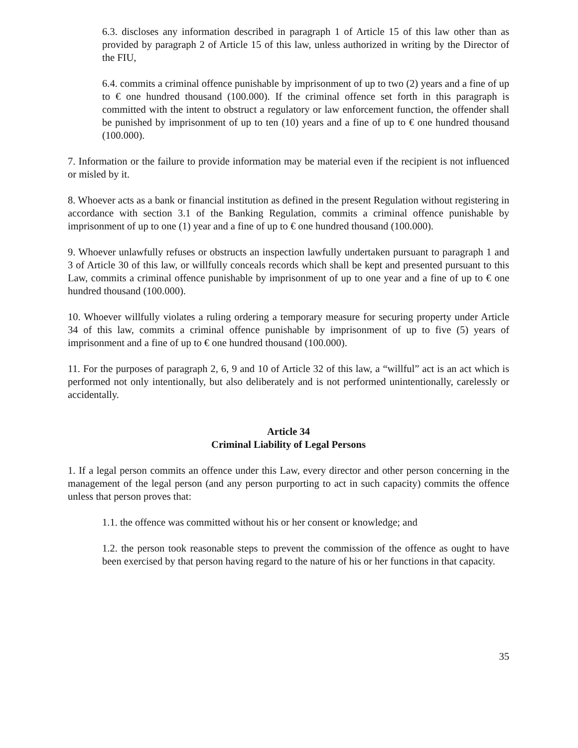6.3. discloses any information described in paragraph 1 of Article 15 of this law other than as provided by paragraph 2 of Article 15 of this law, unless authorized in writing by the Director of the FIU,
6.4. commits a criminal offence punishable by imprisonment of up to two (2) years and a fine of up to € one hundred thousand (100.000). If the criminal offence set forth in this paragraph is committed with the intent to obstruct a regulatory or law enforcement function, the offender shall be punished by imprisonment of up to ten (10) years and a fine of up to € one hundred thousand (100.000).
7. Information or the failure to provide information may be material even if the recipient is not influenced or misled by it.
8. Whoever acts as a bank or financial institution as defined in the present Regulation without registering in accordance with section 3.1 of the Banking Regulation, commits a criminal offence punishable by imprisonment of up to one (1) year and a fine of up to € one hundred thousand (100.000).
9. Whoever unlawfully refuses or obstructs an inspection lawfully undertaken pursuant to paragraph 1 and 3 of Article 30 of this law, or willfully conceals records which shall be kept and presented pursuant to this Law, commits a criminal offence punishable by imprisonment of up to one year and a fine of up to € one hundred thousand (100.000).
10. Whoever willfully violates a ruling ordering a temporary measure for securing property under Article 34 of this law, commits a criminal offence punishable by imprisonment of up to five (5) years of imprisonment and a fine of up to € one hundred thousand (100.000).
11. For the purposes of paragraph 2, 6, 9 and 10 of Article 32 of this law, a “willful” act is an act which is performed not only intentionally, but also deliberately and is not performed unintentionally, carelessly or accidentally.
Article 34
Criminal Liability of Legal Persons
1. If a legal person commits an offence under this Law, every director and other person concerning in the management of the legal person (and any person purporting to act in such capacity) commits the offence unless that person proves that:
1.1. the offence was committed without his or her consent or knowledge; and
1.2. the person took reasonable steps to prevent the commission of the offence as ought to have been exercised by that person having regard to the nature of his or her functions in that capacity.
35